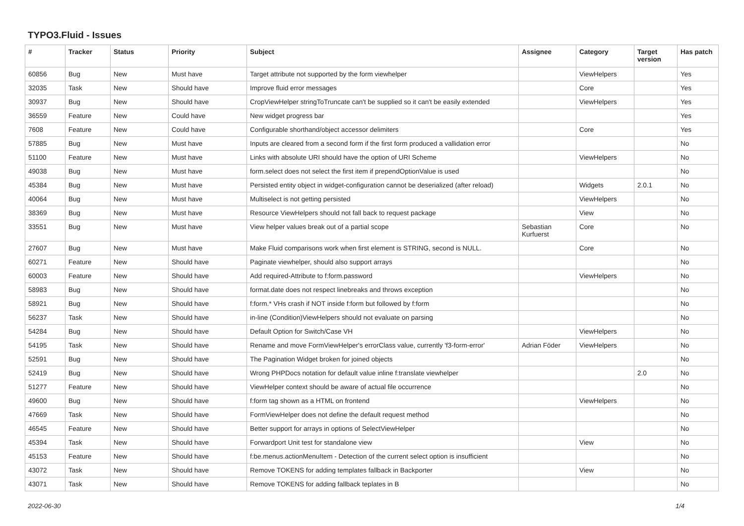TYPO3.Fluid - Issues
| # | Tracker | Status | Priority | Subject | Assignee | Category | Target version | Has patch |
| --- | --- | --- | --- | --- | --- | --- | --- | --- |
| 60856 | Bug | New | Must have | Target attribute not supported by the form viewhelper | | ViewHelpers | | Yes |
| 32035 | Task | New | Should have | Improve fluid error messages | | Core | | Yes |
| 30937 | Bug | New | Should have | CropViewHelper stringToTruncate can't be supplied so it can't be easily extended | | ViewHelpers | | Yes |
| 36559 | Feature | New | Could have | New widget progress bar | | | | Yes |
| 7608 | Feature | New | Could have | Configurable shorthand/object accessor delimiters | | Core | | Yes |
| 57885 | Bug | New | Must have | Inputs are cleared from a second form if the first form produced a vallidation error | | | | No |
| 51100 | Feature | New | Must have | Links with absolute URI should have the option of URI Scheme | | ViewHelpers | | No |
| 49038 | Bug | New | Must have | form.select does not select the first item if prependOptionValue is used | | | | No |
| 45384 | Bug | New | Must have | Persisted entity object in widget-configuration cannot be deserialized (after reload) | | Widgets | 2.0.1 | No |
| 40064 | Bug | New | Must have | Multiselect is not getting persisted | | ViewHelpers | | No |
| 38369 | Bug | New | Must have | Resource ViewHelpers should not fall back to request package | | View | | No |
| 33551 | Bug | New | Must have | View helper values break out of a partial scope | Sebastian Kurfuerst | Core | | No |
| 27607 | Bug | New | Must have | Make Fluid comparisons work when first element is STRING, second is NULL. | | Core | | No |
| 60271 | Feature | New | Should have | Paginate viewhelper, should also support arrays | | | | No |
| 60003 | Feature | New | Should have | Add required-Attribute to f:form.password | | ViewHelpers | | No |
| 58983 | Bug | New | Should have | format.date does not respect linebreaks and throws exception | | | | No |
| 58921 | Bug | New | Should have | f:form.* VHs crash if NOT inside f:form but followed by f:form | | | | No |
| 56237 | Task | New | Should have | in-line (Condition)ViewHelpers should not evaluate on parsing | | | | No |
| 54284 | Bug | New | Should have | Default Option for Switch/Case VH | | ViewHelpers | | No |
| 54195 | Task | New | Should have | Rename and move FormViewHelper's errorClass value, currently 'f3-form-error' | Adrian Föder | ViewHelpers | | No |
| 52591 | Bug | New | Should have | The Pagination Widget broken for joined objects | | | | No |
| 52419 | Bug | New | Should have | Wrong PHPDocs notation for default value inline f:translate viewhelper | | | 2.0 | No |
| 51277 | Feature | New | Should have | ViewHelper context should be aware of actual file occurrence | | | | No |
| 49600 | Bug | New | Should have | f:form tag shown as a HTML on frontend | | ViewHelpers | | No |
| 47669 | Task | New | Should have | FormViewHelper does not define the default request method | | | | No |
| 46545 | Feature | New | Should have | Better support for arrays in options of SelectViewHelper | | | | No |
| 45394 | Task | New | Should have | Forwardport Unit test for standalone view | | View | | No |
| 45153 | Feature | New | Should have | f:be.menus.actionMenuItem - Detection of the current select option is insufficient | | | | No |
| 43072 | Task | New | Should have | Remove TOKENS for adding templates fallback in Backporter | | View | | No |
| 43071 | Task | New | Should have | Remove TOKENS for adding fallback teplates in B | | | | No |
2022-06-30 1/4